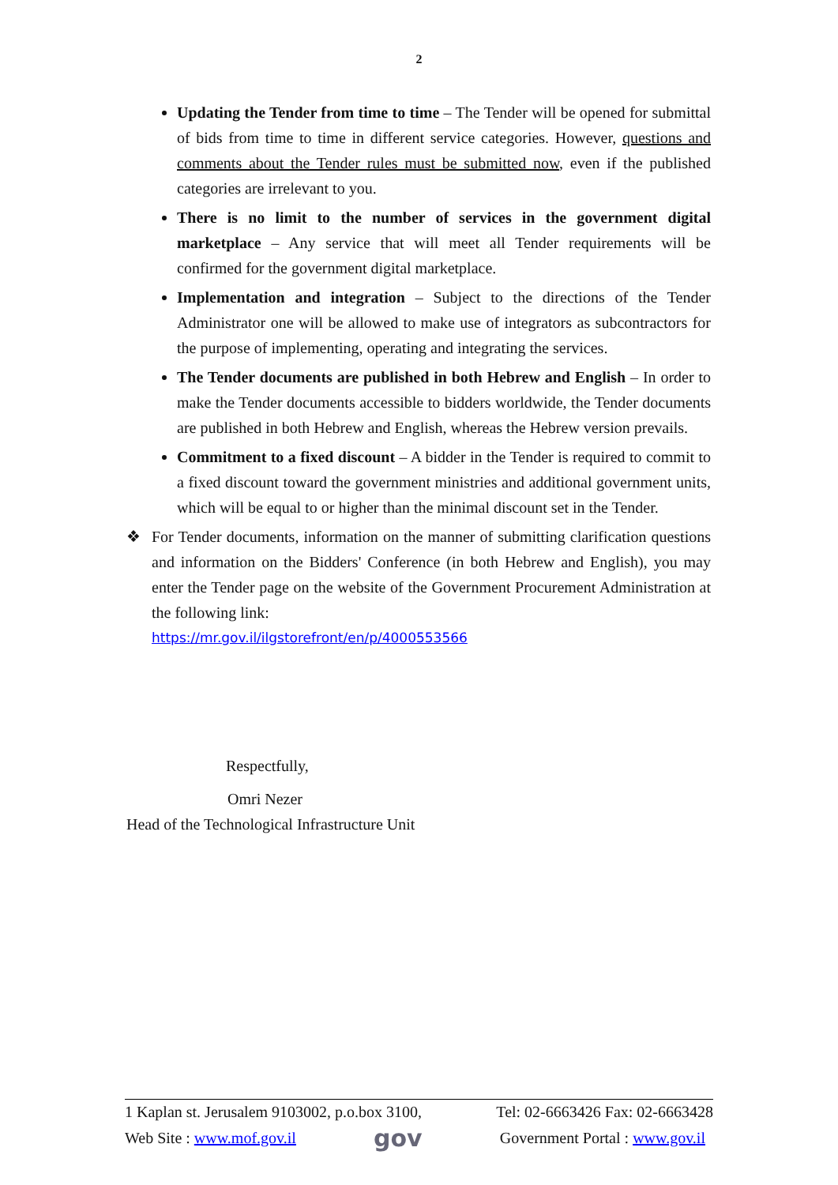2
Updating the Tender from time to time – The Tender will be opened for submittal of bids from time to time in different service categories. However, questions and comments about the Tender rules must be submitted now, even if the published categories are irrelevant to you.
There is no limit to the number of services in the government digital marketplace – Any service that will meet all Tender requirements will be confirmed for the government digital marketplace.
Implementation and integration – Subject to the directions of the Tender Administrator one will be allowed to make use of integrators as subcontractors for the purpose of implementing, operating and integrating the services.
The Tender documents are published in both Hebrew and English – In order to make the Tender documents accessible to bidders worldwide, the Tender documents are published in both Hebrew and English, whereas the Hebrew version prevails.
Commitment to a fixed discount – A bidder in the Tender is required to commit to a fixed discount toward the government ministries and additional government units, which will be equal to or higher than the minimal discount set in the Tender.
❖ For Tender documents, information on the manner of submitting clarification questions and information on the Bidders' Conference (in both Hebrew and English), you may enter the Tender page on the website of the Government Procurement Administration at the following link:
https://mr.gov.il/ilgstorefront/en/p/4000553566
Respectfully,
Omri Nezer
Head of the Technological Infrastructure Unit
1 Kaplan st. Jerusalem 9103002, p.o.box 3100, Tel: 02-6663426 Fax: 02-6663428
Web Site : www.mof.gov.il gov Government Portal : www.gov.il